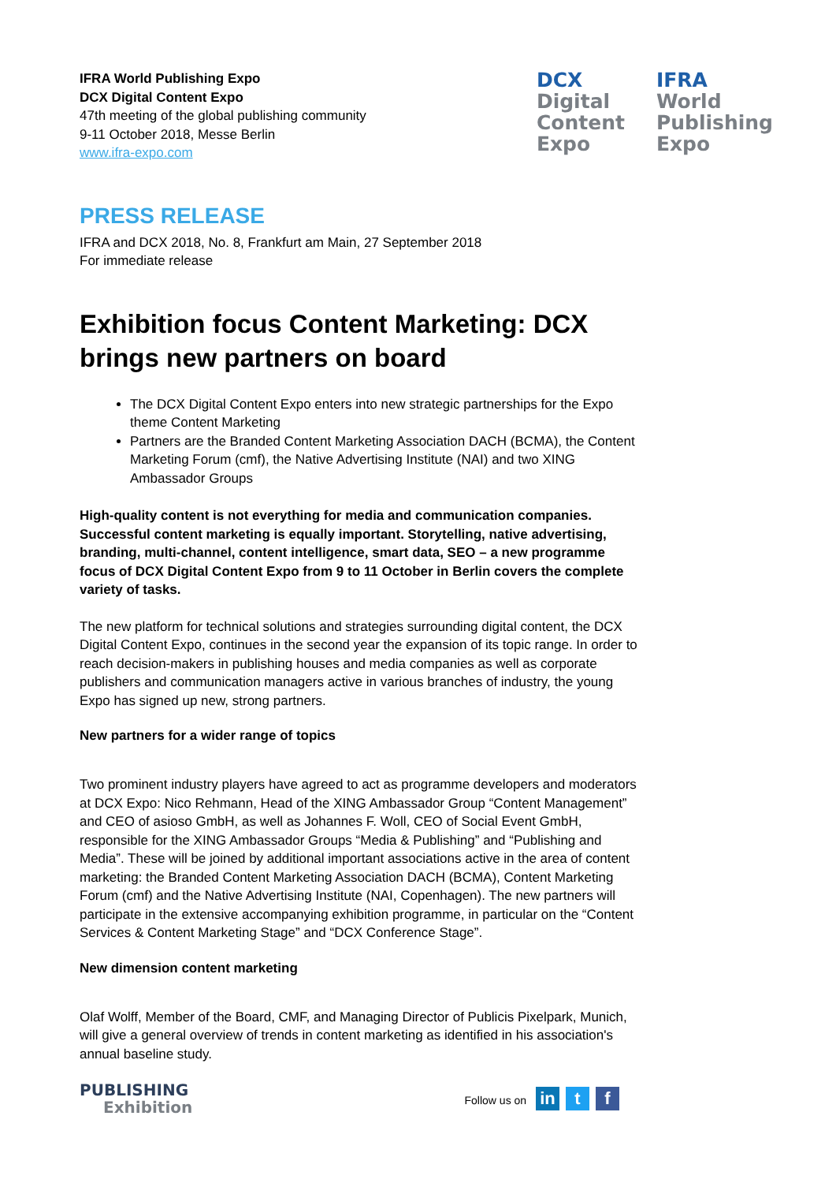IFRA World Publishing Expo
DCX Digital Content Expo
47th meeting of the global publishing community
9-11 October 2018, Messe Berlin
www.ifra-expo.com
DCX
Digital
Content
Expo
IFRA
World
Publishing
Expo
PRESS RELEASE
IFRA and DCX 2018, No. 8, Frankfurt am Main, 27 September 2018
For immediate release
Exhibition focus Content Marketing: DCX brings new partners on board
The DCX Digital Content Expo enters into new strategic partnerships for the Expo theme Content Marketing
Partners are the Branded Content Marketing Association DACH (BCMA), the Content Marketing Forum (cmf), the Native Advertising Institute (NAI) and two XING Ambassador Groups
High-quality content is not everything for media and communication companies. Successful content marketing is equally important. Storytelling, native advertising, branding, multi-channel, content intelligence, smart data, SEO – a new programme focus of DCX Digital Content Expo from 9 to 11 October in Berlin covers the complete variety of tasks.
The new platform for technical solutions and strategies surrounding digital content, the DCX Digital Content Expo, continues in the second year the expansion of its topic range. In order to reach decision-makers in publishing houses and media companies as well as corporate publishers and communication managers active in various branches of industry, the young Expo has signed up new, strong partners.
New partners for a wider range of topics
Two prominent industry players have agreed to act as programme developers and moderators at DCX Expo: Nico Rehmann, Head of the XING Ambassador Group “Content Management” and CEO of asioso GmbH, as well as Johannes F. Woll, CEO of Social Event GmbH, responsible for the XING Ambassador Groups “Media & Publishing” and “Publishing and Media”. These will be joined by additional important associations active in the area of content marketing: the Branded Content Marketing Association DACH (BCMA), Content Marketing Forum (cmf) and the Native Advertising Institute (NAI, Copenhagen). The new partners will participate in the extensive accompanying exhibition programme, in particular on the “Content Services & Content Marketing Stage” and “DCX Conference Stage”.
New dimension content marketing
Olaf Wolff, Member of the Board, CMF, and Managing Director of Publicis Pixelpark, Munich, will give a general overview of trends in content marketing as identified in his association's annual baseline study.
PUBLISHING
Exhibition
Follow us on in t f